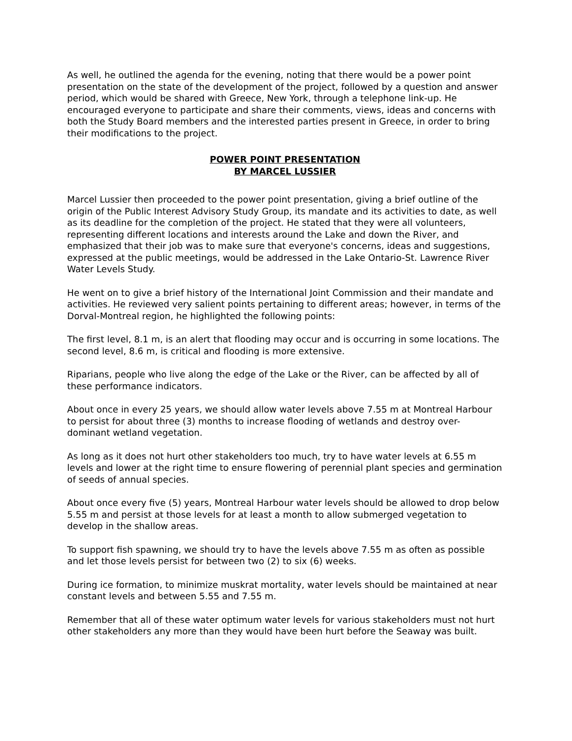As well, he outlined the agenda for the evening, noting that there would be a power point presentation on the state of the development of the project, followed by a question and answer period, which would be shared with Greece, New York, through a telephone link-up. He encouraged everyone to participate and share their comments, views, ideas and concerns with both the Study Board members and the interested parties present in Greece, in order to bring their modifications to the project.
POWER POINT PRESENTATION
BY MARCEL LUSSIER
Marcel Lussier then proceeded to the power point presentation, giving a brief outline of the origin of the Public Interest Advisory Study Group, its mandate and its activities to date, as well as its deadline for the completion of the project. He stated that they were all volunteers, representing different locations and interests around the Lake and down the River, and emphasized that their job was to make sure that everyone's concerns, ideas and suggestions, expressed at the public meetings, would be addressed in the Lake Ontario-St. Lawrence River Water Levels Study.
He went on to give a brief history of the International Joint Commission and their mandate and activities. He reviewed very salient points pertaining to different areas; however, in terms of the Dorval-Montreal region, he highlighted the following points:
The first level, 8.1 m, is an alert that flooding may occur and is occurring in some locations. The second level, 8.6 m, is critical and flooding is more extensive.
Riparians, people who live along the edge of the Lake or the River, can be affected by all of these performance indicators.
About once in every 25 years, we should allow water levels above 7.55 m at Montreal Harbour to persist for about three (3) months to increase flooding of wetlands and destroy over-dominant wetland vegetation.
As long as it does not hurt other stakeholders too much, try to have water levels at 6.55 m levels and lower at the right time to ensure flowering of perennial plant species and germination of seeds of annual species.
About once every five (5) years, Montreal Harbour water levels should be allowed to drop below 5.55 m and persist at those levels for at least a month to allow submerged vegetation to develop in the shallow areas.
To support fish spawning, we should try to have the levels above 7.55 m as often as possible and let those levels persist for between two (2) to six (6) weeks.
During ice formation, to minimize muskrat mortality, water levels should be maintained at near constant levels and between 5.55 and 7.55 m.
Remember that all of these water optimum water levels for various stakeholders must not hurt other stakeholders any more than they would have been hurt before the Seaway was built.